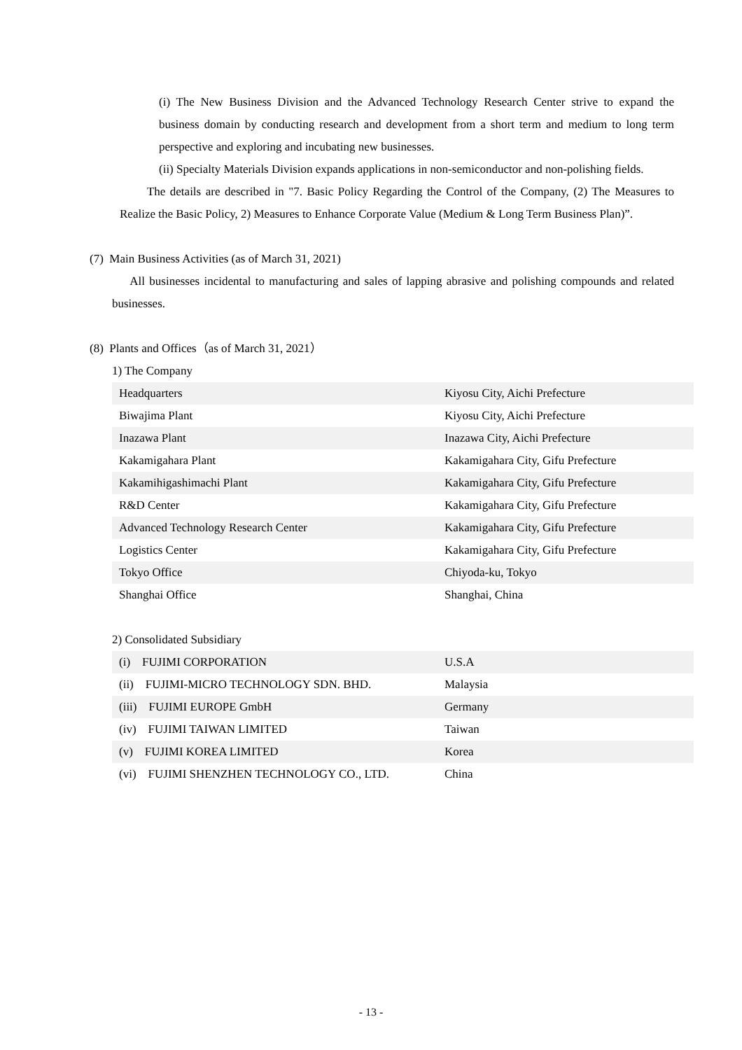(i) The New Business Division and the Advanced Technology Research Center strive to expand the business domain by conducting research and development from a short term and medium to long term perspective and exploring and incubating new businesses.
(ii) Specialty Materials Division expands applications in non-semiconductor and non-polishing fields.
The details are described in "7. Basic Policy Regarding the Control of the Company, (2) The Measures to Realize the Basic Policy, 2) Measures to Enhance Corporate Value (Medium & Long Term Business Plan)”.
(7) Main Business Activities (as of March 31, 2021)
All businesses incidental to manufacturing and sales of lapping abrasive and polishing compounds and related businesses.
(8) Plants and Offices（as of March 31, 2021）
1) The Company
| Headquarters | Kiyosu City, Aichi Prefecture |
| Biwajima Plant | Kiyosu City, Aichi Prefecture |
| Inazawa Plant | Inazawa City, Aichi Prefecture |
| Kakamigahara Plant | Kakamigahara City, Gifu Prefecture |
| Kakamihigashimachi Plant | Kakamigahara City, Gifu Prefecture |
| R&D Center | Kakamigahara City, Gifu Prefecture |
| Advanced Technology Research Center | Kakamigahara City, Gifu Prefecture |
| Logistics Center | Kakamigahara City, Gifu Prefecture |
| Tokyo Office | Chiyoda-ku, Tokyo |
| Shanghai Office | Shanghai, China |
2) Consolidated Subsidiary
| (i) FUJIMI CORPORATION | U.S.A |
| (ii) FUJIMI-MICRO TECHNOLOGY SDN. BHD. | Malaysia |
| (iii) FUJIMI EUROPE GmbH | Germany |
| (iv) FUJIMI TAIWAN LIMITED | Taiwan |
| (v) FUJIMI KOREA LIMITED | Korea |
| (vi) FUJIMI SHENZHEN TECHNOLOGY CO., LTD. | China |
- 13 -